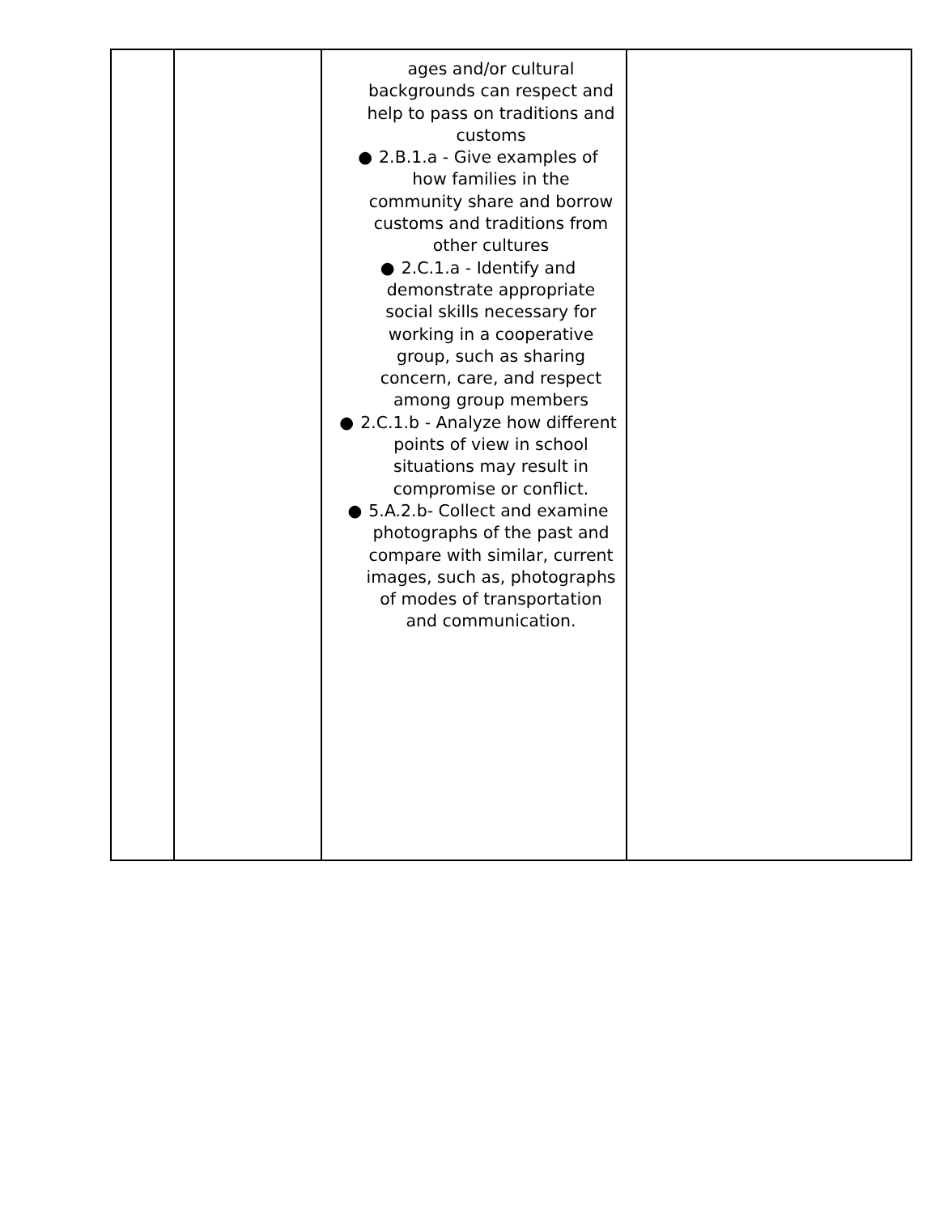| | | ages and/or cultural backgrounds can respect and help to pass on traditions and customs ● 2.B.1.a - Give examples of how families in the community share and borrow customs and traditions from other cultures ● 2.C.1.a - Identify and demonstrate appropriate social skills necessary for working in a cooperative group, such as sharing concern, care, and respect among group members ● 2.C.1.b - Analyze how different points of view in school situations may result in compromise or conflict. ● 5.A.2.b- Collect and examine photographs of the past and compare with similar, current images, such as, photographs of modes of transportation and communication. | |